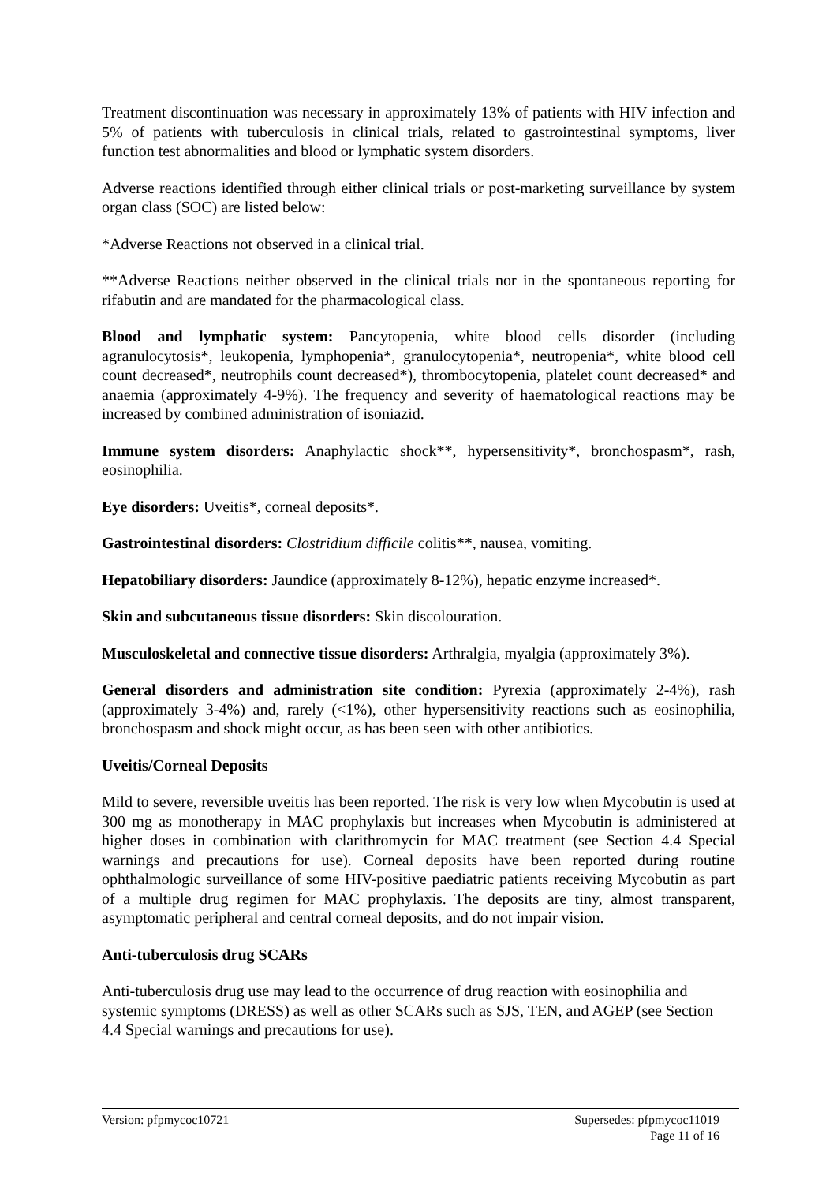Treatment discontinuation was necessary in approximately 13% of patients with HIV infection and 5% of patients with tuberculosis in clinical trials, related to gastrointestinal symptoms, liver function test abnormalities and blood or lymphatic system disorders.
Adverse reactions identified through either clinical trials or post-marketing surveillance by system organ class (SOC) are listed below:
*Adverse Reactions not observed in a clinical trial.
**Adverse Reactions neither observed in the clinical trials nor in the spontaneous reporting for rifabutin and are mandated for the pharmacological class.
Blood and lymphatic system: Pancytopenia, white blood cells disorder (including agranulocytosis*, leukopenia, lymphopenia*, granulocytopenia*, neutropenia*, white blood cell count decreased*, neutrophils count decreased*), thrombocytopenia, platelet count decreased* and anaemia (approximately 4-9%). The frequency and severity of haematological reactions may be increased by combined administration of isoniazid.
Immune system disorders: Anaphylactic shock**, hypersensitivity*, bronchospasm*, rash, eosinophilia.
Eye disorders: Uveitis*, corneal deposits*.
Gastrointestinal disorders: Clostridium difficile colitis**, nausea, vomiting.
Hepatobiliary disorders: Jaundice (approximately 8-12%), hepatic enzyme increased*.
Skin and subcutaneous tissue disorders: Skin discolouration.
Musculoskeletal and connective tissue disorders: Arthralgia, myalgia (approximately 3%).
General disorders and administration site condition: Pyrexia (approximately 2-4%), rash (approximately 3-4%) and, rarely (<1%), other hypersensitivity reactions such as eosinophilia, bronchospasm and shock might occur, as has been seen with other antibiotics.
Uveitis/Corneal Deposits
Mild to severe, reversible uveitis has been reported. The risk is very low when Mycobutin is used at 300 mg as monotherapy in MAC prophylaxis but increases when Mycobutin is administered at higher doses in combination with clarithromycin for MAC treatment (see Section 4.4 Special warnings and precautions for use). Corneal deposits have been reported during routine ophthalmologic surveillance of some HIV-positive paediatric patients receiving Mycobutin as part of a multiple drug regimen for MAC prophylaxis. The deposits are tiny, almost transparent, asymptomatic peripheral and central corneal deposits, and do not impair vision.
Anti-tuberculosis drug SCARs
Anti-tuberculosis drug use may lead to the occurrence of drug reaction with eosinophilia and systemic symptoms (DRESS) as well as other SCARs such as SJS, TEN, and AGEP (see Section 4.4 Special warnings and precautions for use).
Version: pfpmycoc10721 Supersedes: pfpmycoc11019
Page 11 of 16